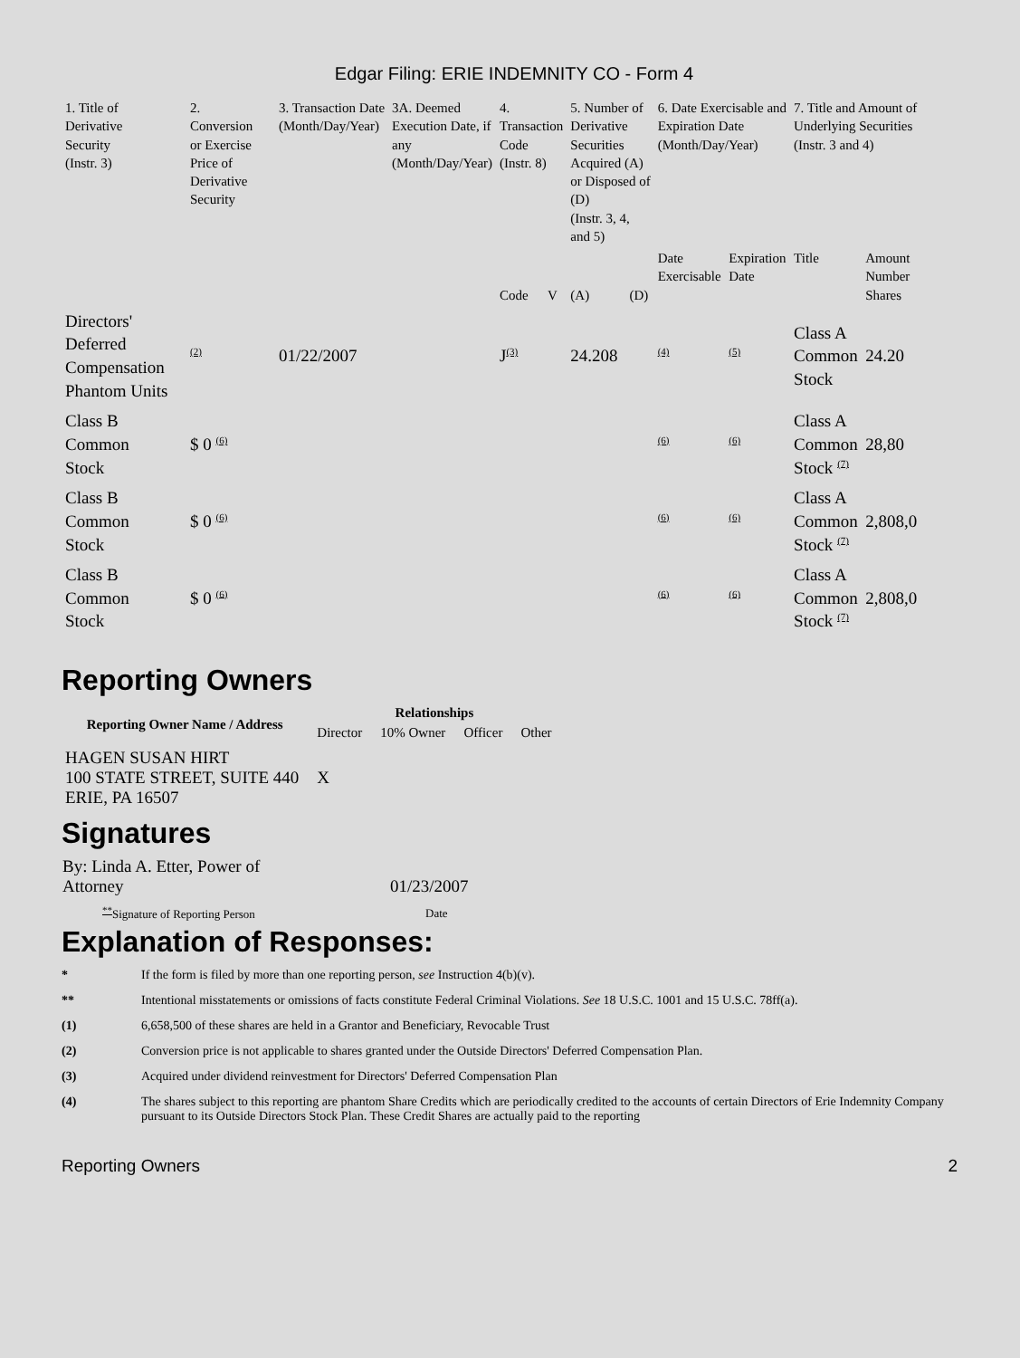Edgar Filing: ERIE INDEMNITY CO - Form 4
| 1. Title of Derivative Security (Instr. 3) | 2. Conversion or Exercise Price of Derivative Security | 3. Transaction Date (Month/Day/Year) | 3A. Deemed Execution Date, if any (Month/Day/Year) | 4. Transaction Code (Instr. 8) | | 5. Number of Derivative Securities Acquired (A) or Disposed of (D) (Instr. 3, 4, and 5) | | 6. Date Exercisable and Expiration Date (Month/Day/Year) | | 7. Title and Amount of Underlying Securities (Instr. 3 and 4) | |
| | | | | Code | V | (A) | (D) | Date Exercisable | Expiration Date | Title | Amount Number Shares |
| Directors' Deferred Compensation Phantom Units | <sup>(2)</sup> | 01/22/2007 | | J<sup>(3)</sup> | | 24.208 | | <sup>(4)</sup> | <sup>(5)</sup> | Class A Common Stock | 24.20 |
| Class B Common Stock | $ 0 <sup>(6)</sup> | | | | | | | <sup>(6)</sup> | <sup>(6)</sup> | Class A Common Stock <sup>(7)</sup> | 28,80 |
| Class B Common Stock | $ 0 <sup>(6)</sup> | | | | | | | <sup>(6)</sup> | <sup>(6)</sup> | Class A Common Stock <sup>(7)</sup> | 2,808,0 |
| Class B Common Stock | $ 0 <sup>(6)</sup> | | | | | | | <sup>(6)</sup> | <sup>(6)</sup> | Class A Common Stock <sup>(7)</sup> | 2,808,0 |
Reporting Owners
| Reporting Owner Name / Address | Relationships | | | |
| --- | --- | --- | --- | --- |
| | Director | 10% Owner | Officer | Other |
| HAGEN SUSAN HIRT 100 STATE STREET, SUITE 440 ERIE, PA 16507 | X | | | |
Signatures
| By: Linda A. Etter, Power of Attorney | 01/23/2007 |
| <sup>**</sup> Signature of Reporting Person | Date |
Explanation of Responses:
| * | If the form is filed by more than one reporting person, see Instruction 4(b)(v). |
| ** | Intentional misstatements or omissions of facts constitute Federal Criminal Violations. See 18 U.S.C. 1001 and 15 U.S.C. 78ff(a). |
| (1) | 6,658,500 of these shares are held in a Grantor and Beneficiary, Revocable Trust |
| (2) | Conversion price is not applicable to shares granted under the Outside Directors' Deferred Compensation Plan. |
| (3) | Acquired under dividend reinvestment for Directors' Deferred Compensation Plan |
| (4) | The shares subject to this reporting are phantom Share Credits which are periodically credited to the accounts of certain Directors of Erie Indemnity Company pursuant to its Outside Directors Stock Plan. These Credit Shares are actually paid to the reporting |
Reporting Owners 2